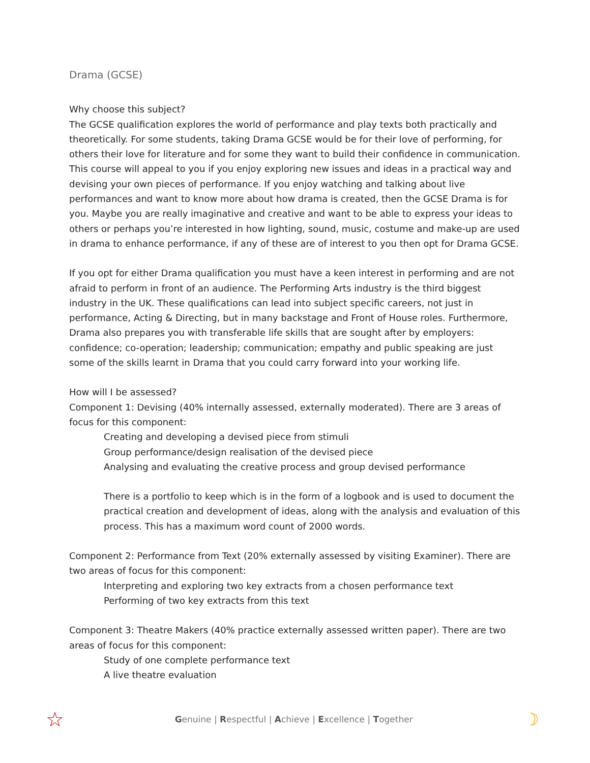Drama (GCSE)
Why choose this subject?
The GCSE qualification explores the world of performance and play texts both practically and theoretically. For some students, taking Drama GCSE would be for their love of performing, for others their love for literature and for some they want to build their confidence in communication. This course will appeal to you if you enjoy exploring new issues and ideas in a practical way and devising your own pieces of performance. If you enjoy watching and talking about live performances and want to know more about how drama is created, then the GCSE Drama is for you. Maybe you are really imaginative and creative and want to be able to express your ideas to others or perhaps you’re interested in how lighting, sound, music, costume and make-up are used in drama to enhance performance, if any of these are of interest to you then opt for Drama GCSE.
If you opt for either Drama qualification you must have a keen interest in performing and are not afraid to perform in front of an audience. The Performing Arts industry is the third biggest industry in the UK. These qualifications can lead into subject specific careers, not just in performance, Acting & Directing, but in many backstage and Front of House roles. Furthermore, Drama also prepares you with transferable life skills that are sought after by employers: confidence; co-operation; leadership; communication; empathy and public speaking are just some of the skills learnt in Drama that you could carry forward into your working life.
How will I be assessed?
Component 1: Devising (40% internally assessed, externally moderated). There are 3 areas of focus for this component:
Creating and developing a devised piece from stimuli
Group performance/design realisation of the devised piece
Analysing and evaluating the creative process and group devised performance
There is a portfolio to keep which is in the form of a logbook and is used to document the practical creation and development of ideas, along with the analysis and evaluation of this process. This has a maximum word count of 2000 words.
Component 2: Performance from Text (20% externally assessed by visiting Examiner). There are two areas of focus for this component:
Interpreting and exploring two key extracts from a chosen performance text
Performing of two key extracts from this text
Component 3: Theatre Makers (40% practice externally assessed written paper). There are two areas of focus for this component:
Study of one complete performance text
A live theatre evaluation
☆ Genuine | Respectful | Achieve | Excellence | Together ☽